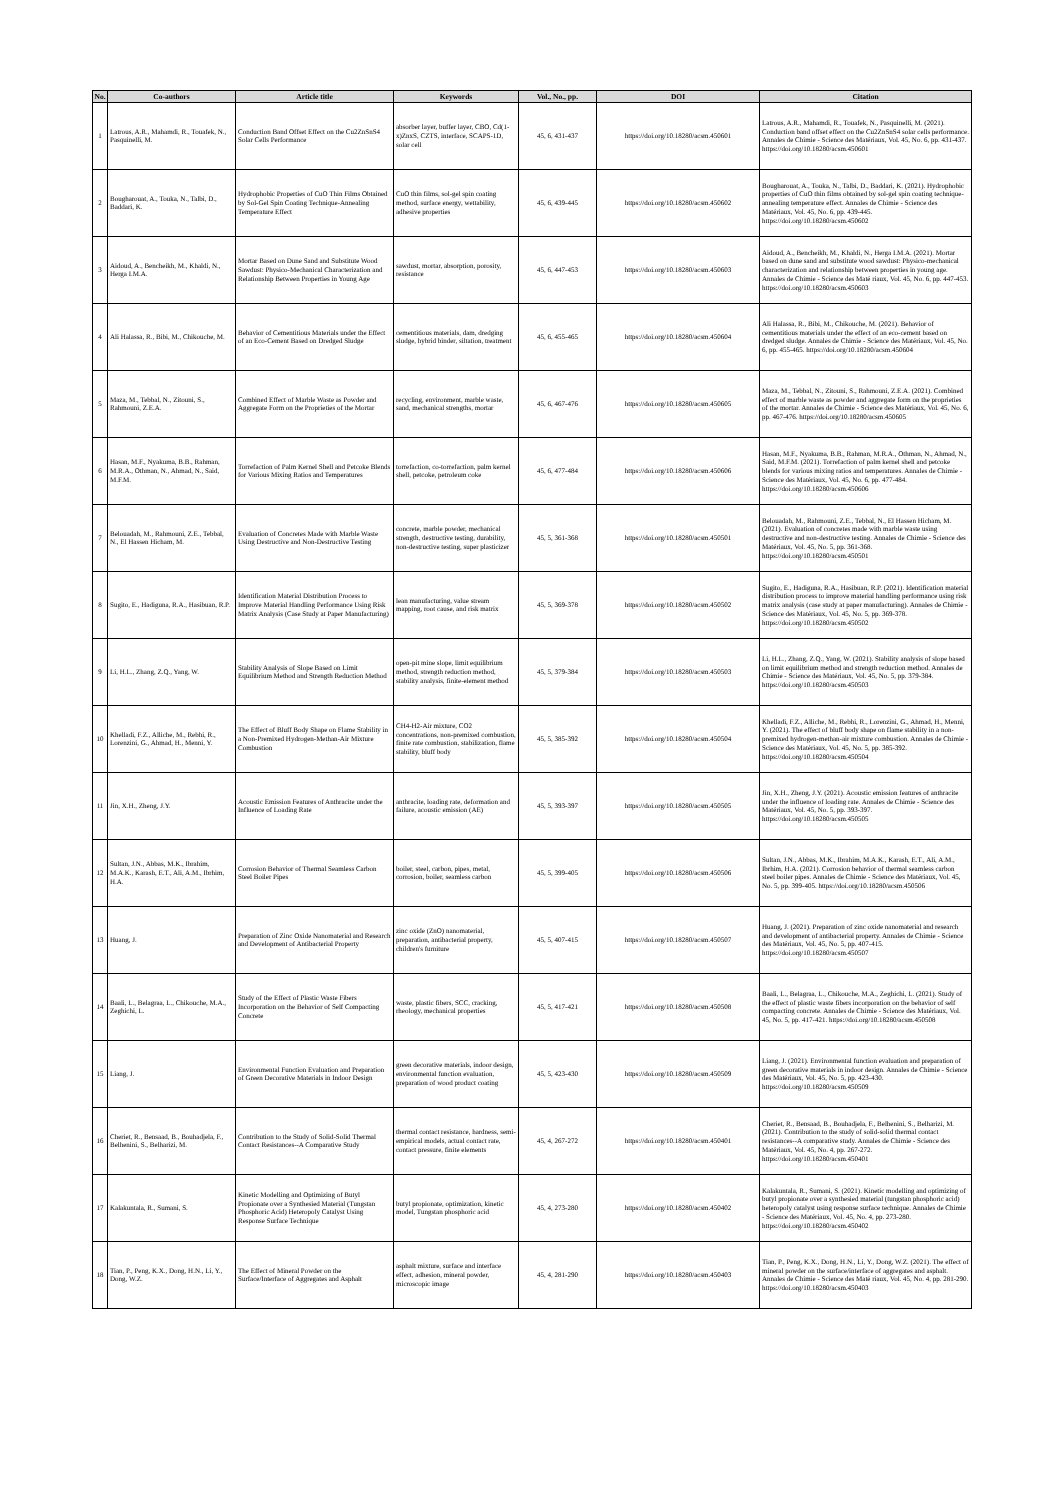| No. | Co-authors | Article title | Keywords | Vol., No., pp. | DOI | Citation |
| --- | --- | --- | --- | --- | --- | --- |
| 1 | Latrous, A.R., Mahamdi, R., Touafek, N., Pasquinelli, M. | Conduction Band Offset Effect on the Cu2ZnSnS4 Solar Cells Performance | absorber layer, buffer layer, CBO, Cd(1-x)ZnxS, CZTS, interface, SCAPS-1D, solar cell | 45, 6, 431-437 | https://doi.org/10.18280/acsm.450601 | Latrous, A.R., Mahamdi, R., Touafek, N., Pasquinelli, M. (2021). Conduction band offset effect on the Cu2ZnSnS4 solar cells performance. Annales de Chimie - Science des Matériaux, Vol. 45, No. 6, pp. 431-437. https://doi.org/10.18280/acsm.450601 |
| 2 | Bougharouat, A., Touka, N., Talbi, D., Baddari, K. | Hydrophobic Properties of CuO Thin Films Obtained by Sol-Gel Spin Coating Technique-Annealing Temperature Effect | CuO thin films, sol-gel spin coating method, surface energy, wettability, adhesive properties | 45, 6, 439-445 | https://doi.org/10.18280/acsm.450602 | Bougharouat, A., Touka, N., Talbi, D., Baddari, K. (2021). Hydrophobic properties of CuO thin films obtained by sol-gel spin coating technique-annealing temperature effect. Annales de Chimie - Science des Matériaux, Vol. 45, No. 6, pp. 439-445. https://doi.org/10.18280/acsm.450602 |
| 3 | Aidoud, A., Bencheikh, M., Khaldi, N., Herga I.M.A. | Mortar Based on Dune Sand and Substitute Wood Sawdust: Physico-Mechanical Characterization and Relationship Between Properties in Young Age | sawdust, mortar, absorption, porosity, resistance | 45, 6, 447-453 | https://doi.org/10.18280/acsm.450603 | Aidoud, A., Bencheikh, M., Khaldi, N., Herga I.M.A. (2021). Mortar based on dune sand and substitute wood sawdust: Physico-mechanical characterization and relationship between properties in young age. Annales de Chimie - Science des Maté riaux, Vol. 45, No. 6, pp. 447-453. https://doi.org/10.18280/acsm.450603 |
| 4 | Ali Halassa, R., Bibi, M., Chikouche, M. | Behavior of Cementitious Materials under the Effect of an Eco-Cement Based on Dredged Sludge | cementitious materials, dam, dredging sludge, hybrid binder, siltation, treatment | 45, 6, 455-465 | https://doi.org/10.18280/acsm.450604 | Ali Halassa, R., Bibi, M., Chikouche, M. (2021). Behavior of cementitious materials under the effect of an eco-cement based on dredged sludge. Annales de Chimie - Science des Matériaux, Vol. 45, No. 6, pp. 455-465. https://doi.org/10.18280/acsm.450604 |
| 5 | Maza, M., Tebbal, N., Zitouni, S., Rahmouni, Z.E.A. | Combined Effect of Marble Waste as Powder and Aggregate Form on the Proprieties of the Mortar | recycling, environment, marble waste, sand, mechanical strengths, mortar | 45, 6, 467-476 | https://doi.org/10.18280/acsm.450605 | Maza, M., Tebbal, N., Zitouni, S., Rahmouni, Z.E.A. (2021). Combined effect of marble waste as powder and aggregate form on the proprieties of the mortar. Annales de Chimie - Science des Matériaux, Vol. 45, No. 6, pp. 467-476. https://doi.org/10.18280/acsm.450605 |
| 6 | Hasan, M.F., Nyakuma, B.B., Rahman, M.R.A., Othman, N., Ahmad, N., Said, M.F.M. | Torrefaction of Palm Kernel Shell and Petcoke Blends for Various Mixing Ratios and Temperatures | torrefaction, co-torrefaction, palm kernel shell, petcoke, petroleum coke | 45, 6, 477-484 | https://doi.org/10.18280/acsm.450606 | Hasan, M.F., Nyakuma, B.B., Rahman, M.R.A., Othman, N., Ahmad, N., Said, M.F.M. (2021). Torrefaction of palm kernel shell and petcoke blends for various mixing ratios and temperatures. Annales de Chimie - Science des Matériaux, Vol. 45, No. 6, pp. 477-484. https://doi.org/10.18280/acsm.450606 |
| 7 | Belouadah, M., Rahmouni, Z.E., Tebbal, N., El Hassen Hicham, M. | Evaluation of Concretes Made with Marble Waste Using Destructive and Non-Destructive Testing | concrete, marble powder, mechanical strength, destructive testing, durability, non-destructive testing, super plasticizer | 45, 5, 361-368 | https://doi.org/10.18280/acsm.450501 | Belouadah, M., Rahmouni, Z.E., Tebbal, N., El Hassen Hicham, M. (2021). Evaluation of concretes made with marble waste using destructive and non-destructive testing. Annales de Chimie - Science des Matériaux, Vol. 45, No. 5, pp. 361-368. https://doi.org/10.18280/acsm.450501 |
| 8 | Sugito, E., Hadiguna, R.A., Hasibuan, R.P. | Identification Material Distribution Process to Improve Material Handling Performance Using Risk Matrix Analysis (Case Study at Paper Manufacturing) | lean manufacturing, value stream mapping, root cause, and risk matrix | 45, 5, 369-378 | https://doi.org/10.18280/acsm.450502 | Sugito, E., Hadiguna, R.A., Hasibuan, R.P. (2021). Identification material distribution process to improve material handling performance using risk matrix analysis (case study at paper manufacturing). Annales de Chimie - Science des Matériaux, Vol. 45, No. 5, pp. 369-378. https://doi.org/10.18280/acsm.450502 |
| 9 | Li, H.L., Zhang, Z.Q., Yang, W. | Stability Analysis of Slope Based on Limit Equilibrium Method and Strength Reduction Method | open-pit mine slope, limit equilibrium method, strength reduction method, stability analysis, finite-element method | 45, 5, 379-384 | https://doi.org/10.18280/acsm.450503 | Li, H.L., Zhang, Z.Q., Yang, W. (2021). Stability analysis of slope based on limit equilibrium method and strength reduction method. Annales de Chimie - Science des Matériaux, Vol. 45, No. 5, pp. 379-384. https://doi.org/10.18280/acsm.450503 |
| 10 | Khelladi, F.Z., Alliche, M., Rebhi, R., Lorenzini, G., Ahmad, H., Menni, Y. | The Effect of Bluff Body Shape on Flame Stability in a Non-Premixed Hydrogen-Methan-Air Mixture Combustion | CH4-H2-Air mixture, CO2 concentrations, non-premixed combustion, finite rate combustion, stabilization, flame stability, bluff body | 45, 5, 385-392 | https://doi.org/10.18280/acsm.450504 | Khelladi, F.Z., Alliche, M., Rebhi, R., Lorenzini, G., Ahmad, H., Menni, Y. (2021). The effect of bluff body shape on flame stability in a non-premixed hydrogen-methan-air mixture combustion. Annales de Chimie - Science des Matériaux, Vol. 45, No. 5, pp. 385-392. https://doi.org/10.18280/acsm.450504 |
| 11 | Jin, X.H., Zheng, J.Y. | Acoustic Emission Features of Anthracite under the Influence of Loading Rate | anthracite, loading rate, deformation and failure, acoustic emission (AE) | 45, 5, 393-397 | https://doi.org/10.18280/acsm.450505 | Jin, X.H., Zheng, J.Y. (2021). Acoustic emission features of anthracite under the influence of loading rate. Annales de Chimie - Science des Matériaux, Vol. 45, No. 5, pp. 393-397. https://doi.org/10.18280/acsm.450505 |
| 12 | Sultan, J.N., Abbas, M.K., Ibrahim, M.A.K., Karash, E.T., Ali, A.M., Ibrhim, H.A. | Corrosion Behavior of Thermal Seamless Carbon Steel Boiler Pipes | boiler, steel, carbon, pipes, metal, corrosion, boiler, seamless carbon | 45, 5, 399-405 | https://doi.org/10.18280/acsm.450506 | Sultan, J.N., Abbas, M.K., Ibrahim, M.A.K., Karash, E.T., Ali, A.M., Ibrhim, H.A. (2021). Corrosion behavior of thermal seamless carbon steel boiler pipes. Annales de Chimie - Science des Matériaux, Vol. 45, No. 5, pp. 399-405. https://doi.org/10.18280/acsm.450506 |
| 13 | Huang, J. | Preparation of Zinc Oxide Nanomaterial and Research and Development of Antibacterial Property | zinc oxide (ZnO) nanomaterial, preparation, antibacterial property, children's furniture | 45, 5, 407-415 | https://doi.org/10.18280/acsm.450507 | Huang, J. (2021). Preparation of zinc oxide nanomaterial and research and development of antibacterial property. Annales de Chimie - Science des Matériaux, Vol. 45, No. 5, pp. 407-415. https://doi.org/10.18280/acsm.450507 |
| 14 | Baali, L., Belagraa, L., Chikouche, M.A., Zeghichi, L. | Study of the Effect of Plastic Waste Fibers Incorporation on the Behavior of Self Compacting Concrete | waste, plastic fibers, SCC, cracking, rheology, mechanical properties | 45, 5, 417-421 | https://doi.org/10.18280/acsm.450508 | Baali, L., Belagraa, L., Chikouche, M.A., Zeghichi, L. (2021). Study of the effect of plastic waste fibers incorporation on the behavior of self compacting concrete. Annales de Chimie - Science des Matériaux, Vol. 45, No. 5, pp. 417-421. https://doi.org/10.18280/acsm.450508 |
| 15 | Liang, J. | Environmental Function Evaluation and Preparation of Green Decorative Materials in Indoor Design | green decorative materials, indoor design, environmental function evaluation, preparation of wood product coating | 45, 5, 423-430 | https://doi.org/10.18280/acsm.450509 | Liang, J. (2021). Environmental function evaluation and preparation of green decorative materials in indoor design. Annales de Chimie - Science des Matériaux, Vol. 45, No. 5, pp. 423-430. https://doi.org/10.18280/acsm.450509 |
| 16 | Cheriet, R., Bensaad, B., Bouhadjela, F., Belhenini, S., Belharizi, M. | Contribution to the Study of Solid-Solid Thermal Contact Resistances--A Comparative Study | thermal contact resistance, hardness, semi-empirical models, actual contact rate, contact pressure, finite elements | 45, 4, 267-272 | https://doi.org/10.18280/acsm.450401 | Cheriet, R., Bensaad, B., Bouhadjela, F., Belhenini, S., Belharizi, M. (2021). Contribution to the study of solid-solid thermal contact resistances--A comparative study. Annales de Chimie - Science des Matériaux, Vol. 45, No. 4, pp. 267-272. https://doi.org/10.18280/acsm.450401 |
| 17 | Kalakuntala, R., Sumani, S. | Kinetic Modelling and Optimizing of Butyl Propionate over a Synthesied Material (Tungstan Phosphoric Acid) Heteropoly Catalyst Using Response Surface Technique | butyl propionate, optimization, kinetic model, Tungstan phosphoric acid | 45, 4, 273-280 | https://doi.org/10.18280/acsm.450402 | Kalakuntala, R., Sumani, S. (2021). Kinetic modelling and optimizing of butyl propionate over a synthesied material (tungstan phosphoric acid) heteropoly catalyst using response surface technique. Annales de Chimie - Science des Matériaux, Vol. 45, No. 4, pp. 273-280. https://doi.org/10.18280/acsm.450402 |
| 18 | Tian, P., Peng, K.X., Dong, H.N., Li, Y., Dong, W.Z. | The Effect of Mineral Powder on the Surface/Interface of Aggregates and Asphalt | asphalt mixture, surface and interface effect, adhesion, mineral powder, microscopic image | 45, 4, 281-290 | https://doi.org/10.18280/acsm.450403 | Tian, P., Peng, K.X., Dong, H.N., Li, Y., Dong, W.Z. (2021). The effect of mineral powder on the surface/interface of aggregates and asphalt. Annales de Chimie - Science des Maté riaux, Vol. 45, No. 4, pp. 281-290. https://doi.org/10.18280/acsm.450403 |